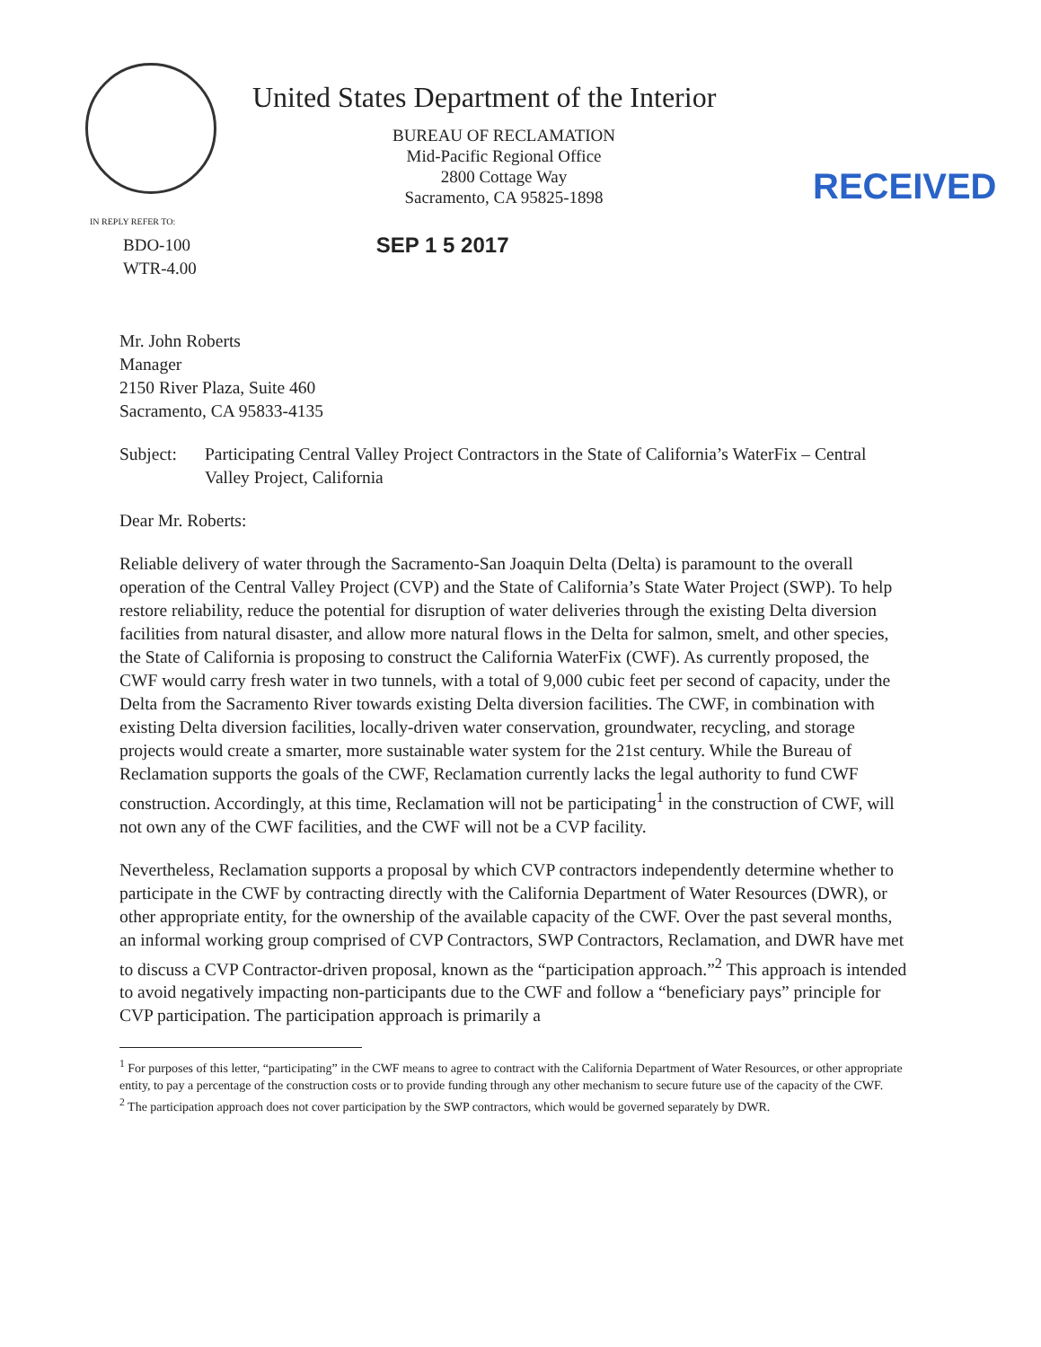United States Department of the Interior
BUREAU OF RECLAMATION
Mid-Pacific Regional Office
2800 Cottage Way
Sacramento, CA 95825-1898
RECEIVED
IN REPLY REFER TO:
BDO-100
WTR-4.00
SEP 1 5 2017
Mr. John Roberts
Manager
2150 River Plaza, Suite 460
Sacramento, CA 95833-4135
Subject: Participating Central Valley Project Contractors in the State of California’s WaterFix – Central Valley Project, California
Dear Mr. Roberts:
Reliable delivery of water through the Sacramento-San Joaquin Delta (Delta) is paramount to the overall operation of the Central Valley Project (CVP) and the State of California’s State Water Project (SWP). To help restore reliability, reduce the potential for disruption of water deliveries through the existing Delta diversion facilities from natural disaster, and allow more natural flows in the Delta for salmon, smelt, and other species, the State of California is proposing to construct the California WaterFix (CWF). As currently proposed, the CWF would carry fresh water in two tunnels, with a total of 9,000 cubic feet per second of capacity, under the Delta from the Sacramento River towards existing Delta diversion facilities. The CWF, in combination with existing Delta diversion facilities, locally-driven water conservation, groundwater, recycling, and storage projects would create a smarter, more sustainable water system for the 21st century. While the Bureau of Reclamation supports the goals of the CWF, Reclamation currently lacks the legal authority to fund CWF construction. Accordingly, at this time, Reclamation will not be participating<sup>1</sup> in the construction of CWF, will not own any of the CWF facilities, and the CWF will not be a CVP facility.
Nevertheless, Reclamation supports a proposal by which CVP contractors independently determine whether to participate in the CWF by contracting directly with the California Department of Water Resources (DWR), or other appropriate entity, for the ownership of the available capacity of the CWF. Over the past several months, an informal working group comprised of CVP Contractors, SWP Contractors, Reclamation, and DWR have met to discuss a CVP Contractor-driven proposal, known as the “participation approach.”<sup>2</sup> This approach is intended to avoid negatively impacting non-participants due to the CWF and follow a “beneficiary pays” principle for CVP participation. The participation approach is primarily a
<sup>1</sup> For purposes of this letter, “participating” in the CWF means to agree to contract with the California Department of Water Resources, or other appropriate entity, to pay a percentage of the construction costs or to provide funding through any other mechanism to secure future use of the capacity of the CWF.
<sup>2</sup> The participation approach does not cover participation by the SWP contractors, which would be governed separately by DWR.